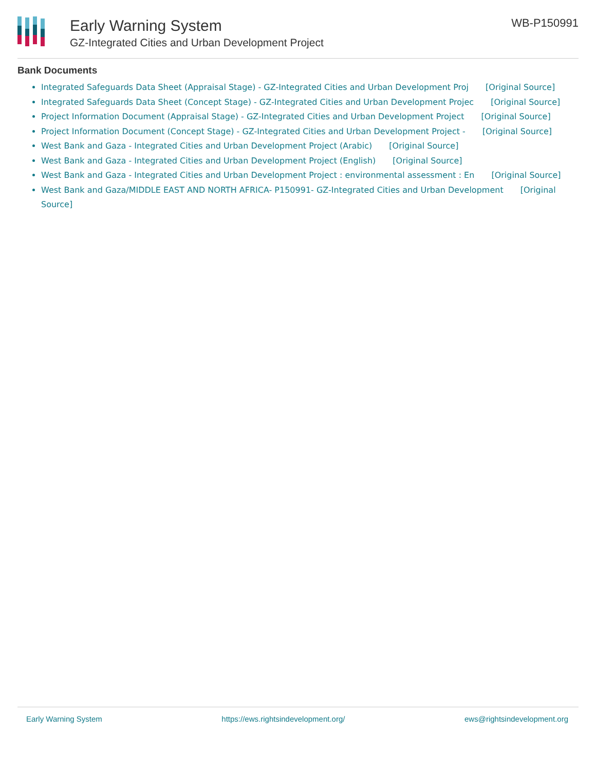Early Warning System
GZ-Integrated Cities and Urban Development Project
WB-P150991
Bank Documents
Integrated Safeguards Data Sheet (Appraisal Stage) - GZ-Integrated Cities and Urban Development Proj [Original Source]
Integrated Safeguards Data Sheet (Concept Stage) - GZ-Integrated Cities and Urban Development Projec [Original Source]
Project Information Document (Appraisal Stage) - GZ-Integrated Cities and Urban Development Project [Original Source]
Project Information Document (Concept Stage) - GZ-Integrated Cities and Urban Development Project - [Original Source]
West Bank and Gaza - Integrated Cities and Urban Development Project (Arabic) [Original Source]
West Bank and Gaza - Integrated Cities and Urban Development Project (English) [Original Source]
West Bank and Gaza - Integrated Cities and Urban Development Project : environmental assessment : En [Original Source]
West Bank and Gaza/MIDDLE EAST AND NORTH AFRICA- P150991- GZ-Integrated Cities and Urban Development [Original Source]
Early Warning System https://ews.rightsindevelopment.org/ ews@rightsindevelopment.org